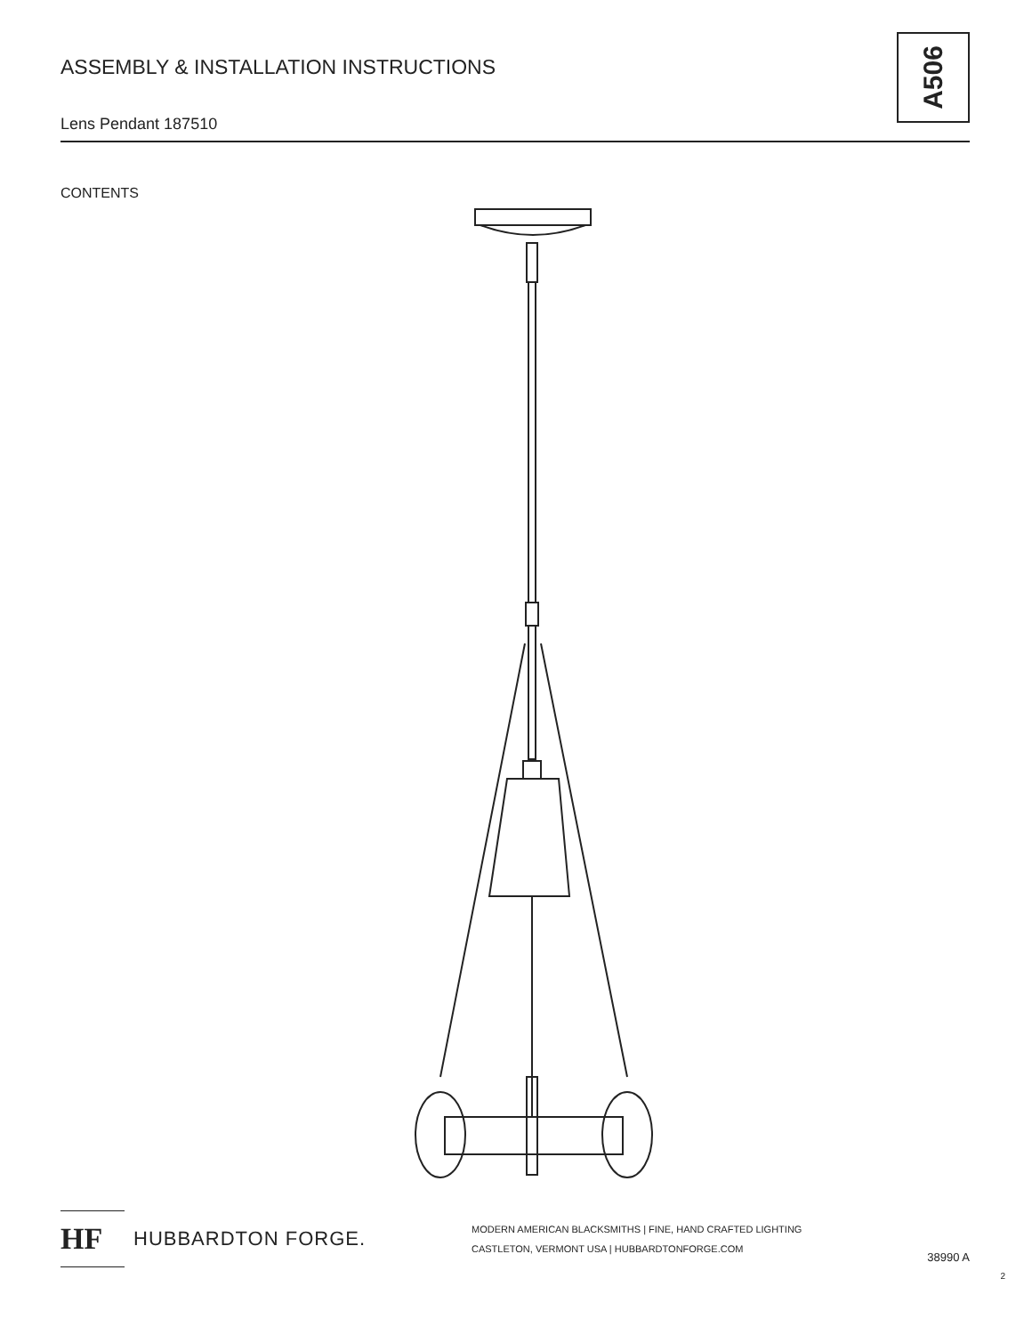ASSEMBLY & INSTALLATION INSTRUCTIONS
Lens Pendant 187510
A506
CONTENTS
HF
HUBBARDTON FORGE.
MODERN AMERICAN BLACKSMITHS | FINE, HAND CRAFTED LIGHTING
CASTLETON, VERMONT USA | HUBBARDTONFORGE.COM
38990 A
2